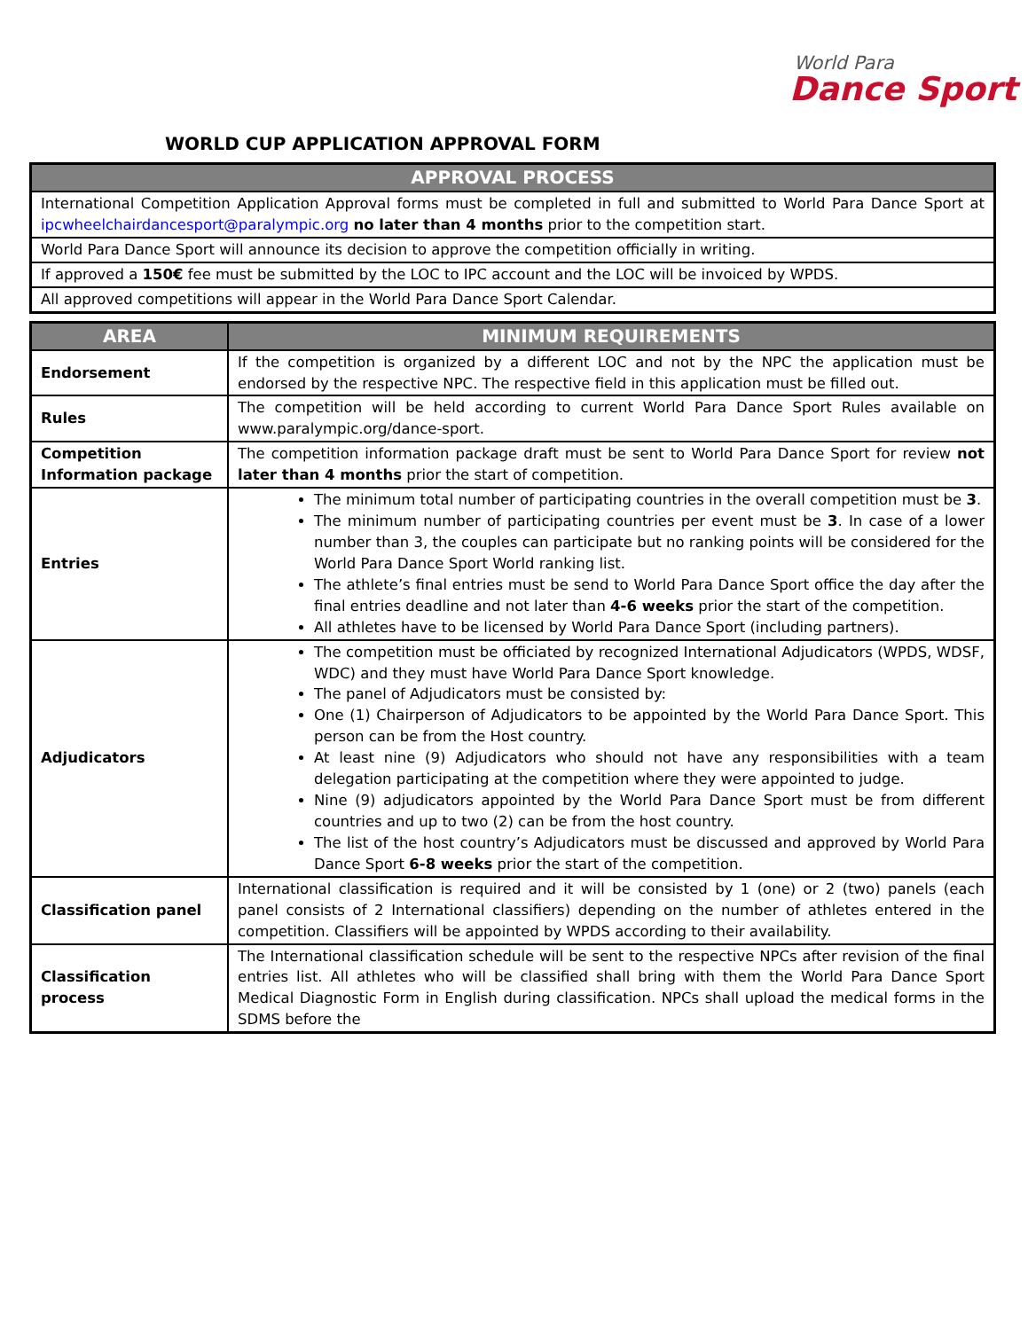World Para
Dance Sport
WORLD CUP APPLICATION APPROVAL FORM
| APPROVAL PROCESS |
| --- |
| International Competition Application Approval forms must be completed in full and submitted to World Para Dance Sport at ipcwheelchairdancesport@paralympic.org no later than 4 months prior to the competition start. |
| World Para Dance Sport will announce its decision to approve the competition officially in writing. |
| If approved a 150€ fee must be submitted by the LOC to IPC account and the LOC will be invoiced by WPDS. |
| All approved competitions will appear in the World Para Dance Sport Calendar. |
| AREA | MINIMUM REQUIREMENTS |
| --- | --- |
| Endorsement | If the competition is organized by a different LOC and not by the NPC the application must be endorsed by the respective NPC. The respective field in this application must be filled out. |
| Rules | The competition will be held according to current World Para Dance Sport Rules available on www.paralympic.org/dance-sport. |
| Competition Information package | The competition information package draft must be sent to World Para Dance Sport for review not later than 4 months prior the start of competition. |
| Entries | The minimum total number of participating countries in the overall competition must be 3 . The minimum number of participating countries per event must be 3 . In case of a lower number than 3, the couples can participate but no ranking points will be considered for the World Para Dance Sport World ranking list. The athlete’s final entries must be send to World Para Dance Sport office the day after the final entries deadline and not later than 4-6 weeks prior the start of the competition. All athletes have to be licensed by World Para Dance Sport (including partners). |
| Adjudicators | The competition must be officiated by recognized International Adjudicators (WPDS, WDSF, WDC) and they must have World Para Dance Sport knowledge. The panel of Adjudicators must be consisted by: One (1) Chairperson of Adjudicators to be appointed by the World Para Dance Sport. This person can be from the Host country. At least nine (9) Adjudicators who should not have any responsibilities with a team delegation participating at the competition where they were appointed to judge. Nine (9) adjudicators appointed by the World Para Dance Sport must be from different countries and up to two (2) can be from the host country. The list of the host country’s Adjudicators must be discussed and approved by World Para Dance Sport 6-8 weeks prior the start of the competition. |
| Classification panel | International classification is required and it will be consisted by 1 (one) or 2 (two) panels (each panel consists of 2 International classifiers) depending on the number of athletes entered in the competition. Classifiers will be appointed by WPDS according to their availability. |
| Classification process | The International classification schedule will be sent to the respective NPCs after revision of the final entries list. All athletes who will be classified shall bring with them the World Para Dance Sport Medical Diagnostic Form in English during classification. NPCs shall upload the medical forms in the SDMS before the |